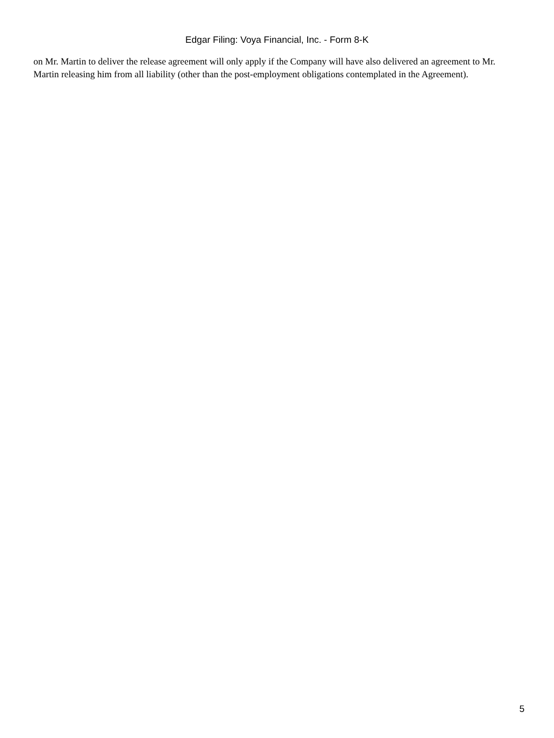Edgar Filing: Voya Financial, Inc. - Form 8-K
on Mr. Martin to deliver the release agreement will only apply if the Company will have also delivered an agreement to Mr. Martin releasing him from all liability (other than the post-employment obligations contemplated in the Agreement).
5